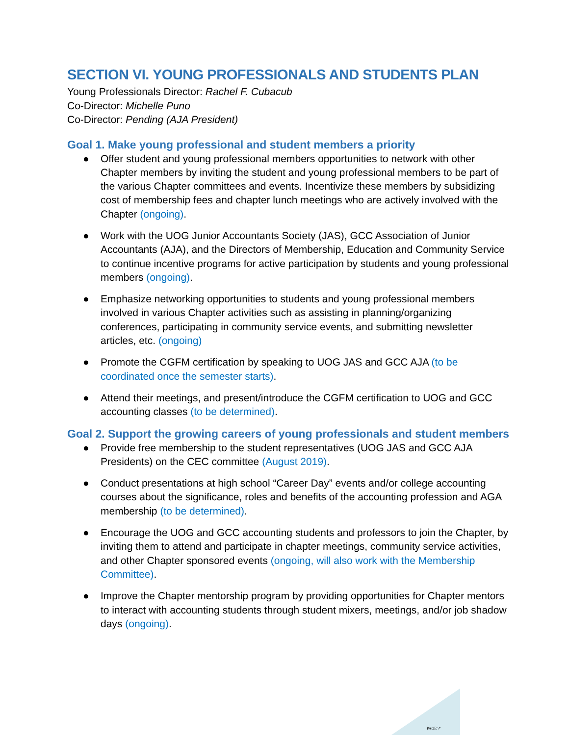SECTION VI. YOUNG PROFESSIONALS AND STUDENTS PLAN
Young Professionals Director: Rachel F. Cubacub
Co-Director: Michelle Puno
Co-Director: Pending (AJA President)
Goal 1. Make young professional and student members a priority
● Offer student and young professional members opportunities to network with other Chapter members by inviting the student and young professional members to be part of the various Chapter committees and events. Incentivize these members by subsidizing cost of membership fees and chapter lunch meetings who are actively involved with the Chapter (ongoing).
● Work with the UOG Junior Accountants Society (JAS), GCC Association of Junior Accountants (AJA), and the Directors of Membership, Education and Community Service to continue incentive programs for active participation by students and young professional members (ongoing).
● Emphasize networking opportunities to students and young professional members involved in various Chapter activities such as assisting in planning/organizing conferences, participating in community service events, and submitting newsletter articles, etc. (ongoing)
● Promote the CGFM certification by speaking to UOG JAS and GCC AJA (to be coordinated once the semester starts).
● Attend their meetings, and present/introduce the CGFM certification to UOG and GCC accounting classes (to be determined).
Goal 2. Support the growing careers of young professionals and student members
● Provide free membership to the student representatives (UOG JAS and GCC AJA Presidents) on the CEC committee (August 2019).
● Conduct presentations at high school “Career Day” events and/or college accounting courses about the significance, roles and benefits of the accounting profession and AGA membership (to be determined).
● Encourage the UOG and GCC accounting students and professors to join the Chapter, by inviting them to attend and participate in chapter meetings, community service activities, and other Chapter sponsored events (ongoing, will also work with the Membership Committee).
● Improve the Chapter mentorship program by providing opportunities for Chapter mentors to interact with accounting students through student mixers, meetings, and/or job shadow days (ongoing).
PAGE \*